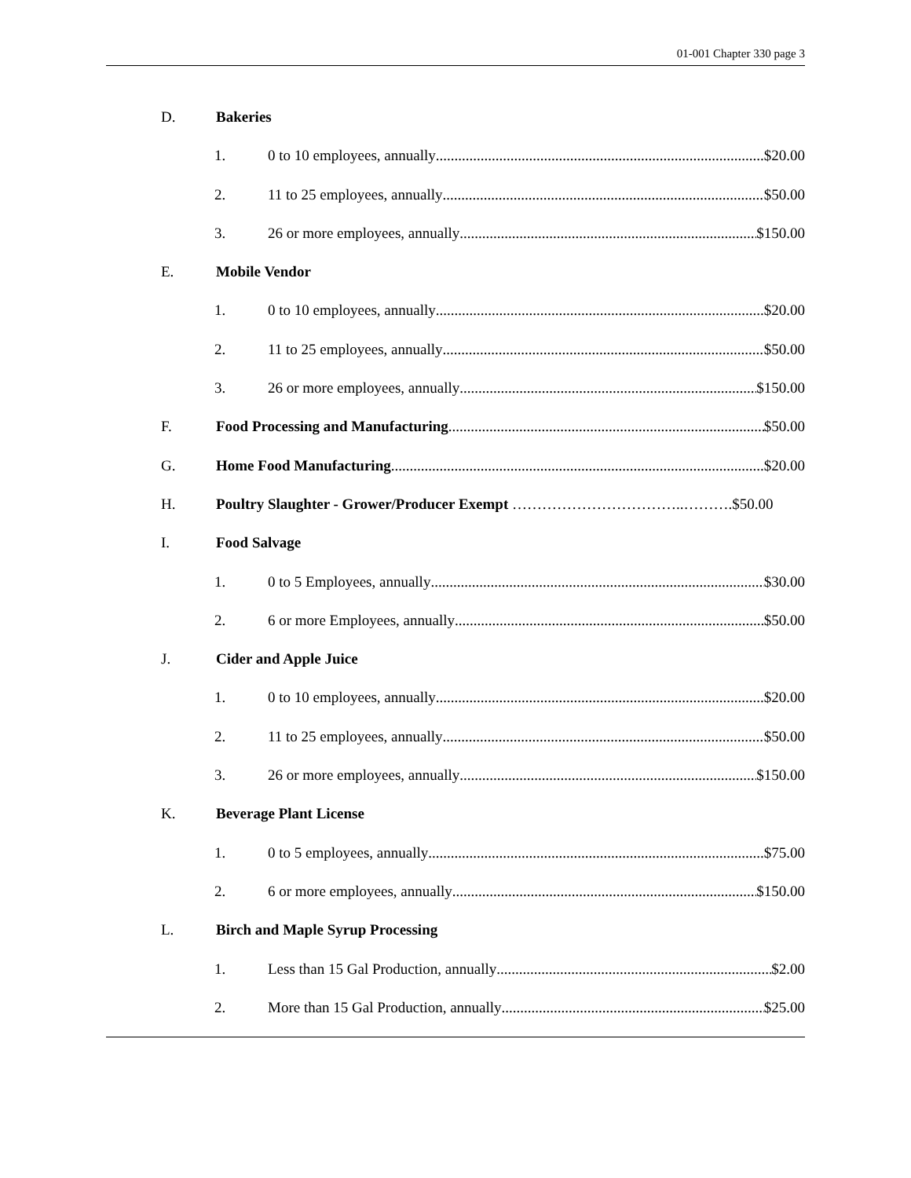01-001 Chapter 330 page 3
D. Bakeries
1. 0 to 10 employees, annually $20.00
2. 11 to 25 employees, annually $50.00
3. 26 or more employees, annually $150.00
E. Mobile Vendor
1. 0 to 10 employees, annually $20.00
2. 11 to 25 employees, annually $50.00
3. 26 or more employees, annually $150.00
F. Food Processing and Manufacturing $50.00
G. Home Food Manufacturing $20.00
H. Poultry Slaughter - Grower/Producer Exempt ……………………………..……….$50.00
I. Food Salvage
1. 0 to 5 Employees, annually $30.00
2. 6 or more Employees, annually $50.00
J. Cider and Apple Juice
1. 0 to 10 employees, annually $20.00
2. 11 to 25 employees, annually $50.00
3. 26 or more employees, annually $150.00
K. Beverage Plant License
1. 0 to 5 employees, annually $75.00
2. 6 or more employees, annually $150.00
L. Birch and Maple Syrup Processing
1. Less than 15 Gal Production, annually $2.00
2. More than 15 Gal Production, annually $25.00